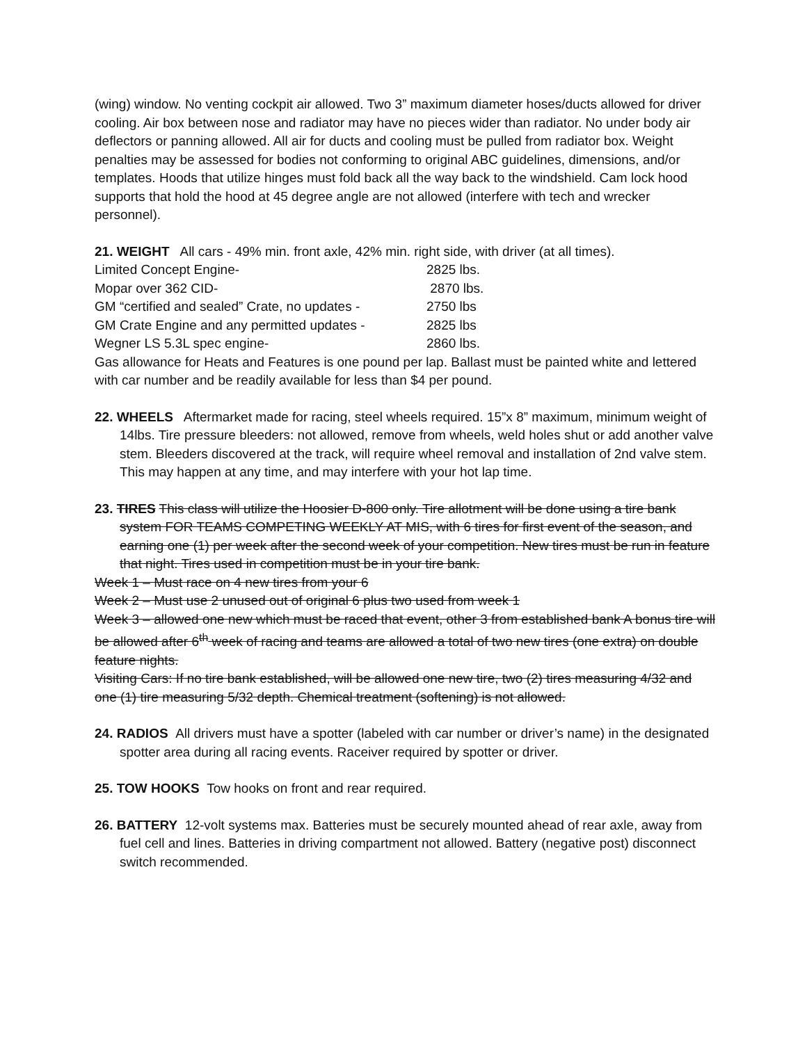(wing) window. No venting cockpit air allowed. Two 3” maximum diameter hoses/ducts allowed for driver cooling. Air box between nose and radiator may have no pieces wider than radiator. No under body air deflectors or panning allowed. All air for ducts and cooling must be pulled from radiator box. Weight penalties may be assessed for bodies not conforming to original ABC guidelines, dimensions, and/or templates. Hoods that utilize hinges must fold back all the way back to the windshield. Cam lock hood supports that hold the hood at 45 degree angle are not allowed (interfere with tech and wrecker personnel).
21. WEIGHT All cars - 49% min. front axle, 42% min. right side, with driver (at all times).
| Limited Concept Engine- | 2825 lbs. |
| Mopar over 362 CID- | 2870 lbs. |
| GM “certified and sealed” Crate, no updates - | 2750 lbs |
| GM Crate Engine and any permitted updates - | 2825 lbs |
| Wegner LS 5.3L spec engine- | 2860 lbs. |
Gas allowance for Heats and Features is one pound per lap. Ballast must be painted white and lettered with car number and be readily available for less than $4 per pound.
22. WHEELS Aftermarket made for racing, steel wheels required. 15”x 8” maximum, minimum weight of 14lbs. Tire pressure bleeders: not allowed, remove from wheels, weld holes shut or add another valve stem. Bleeders discovered at the track, will require wheel removal and installation of 2nd valve stem. This may happen at any time, and may interfere with your hot lap time.
23. TIRES This class will utilize the Hoosier D-800 only. Tire allotment will be done using a tire bank system FOR TEAMS COMPETING WEEKLY AT MIS, with 6 tires for first event of the season, and earning one (1) per week after the second week of your competition. New tires must be run in feature that night. Tires used in competition must be in your tire bank.
Week 1 – Must race on 4 new tires from your 6
Week 2 – Must use 2 unused out of original 6 plus two used from week 1
Week 3 – allowed one new which must be raced that event, other 3 from established bank A bonus tire will be allowed after 6<sup>th</sup> week of racing and teams are allowed a total of two new tires (one extra) on double feature nights.
Visiting Cars: If no tire bank established, will be allowed one new tire, two (2) tires measuring 4/32 and one (1) tire measuring 5/32 depth. Chemical treatment (softening) is not allowed.
24. RADIOS All drivers must have a spotter (labeled with car number or driver’s name) in the designated spotter area during all racing events. Raceiver required by spotter or driver.
25. TOW HOOKS Tow hooks on front and rear required.
26. BATTERY 12-volt systems max. Batteries must be securely mounted ahead of rear axle, away from fuel cell and lines. Batteries in driving compartment not allowed. Battery (negative post) disconnect switch recommended.